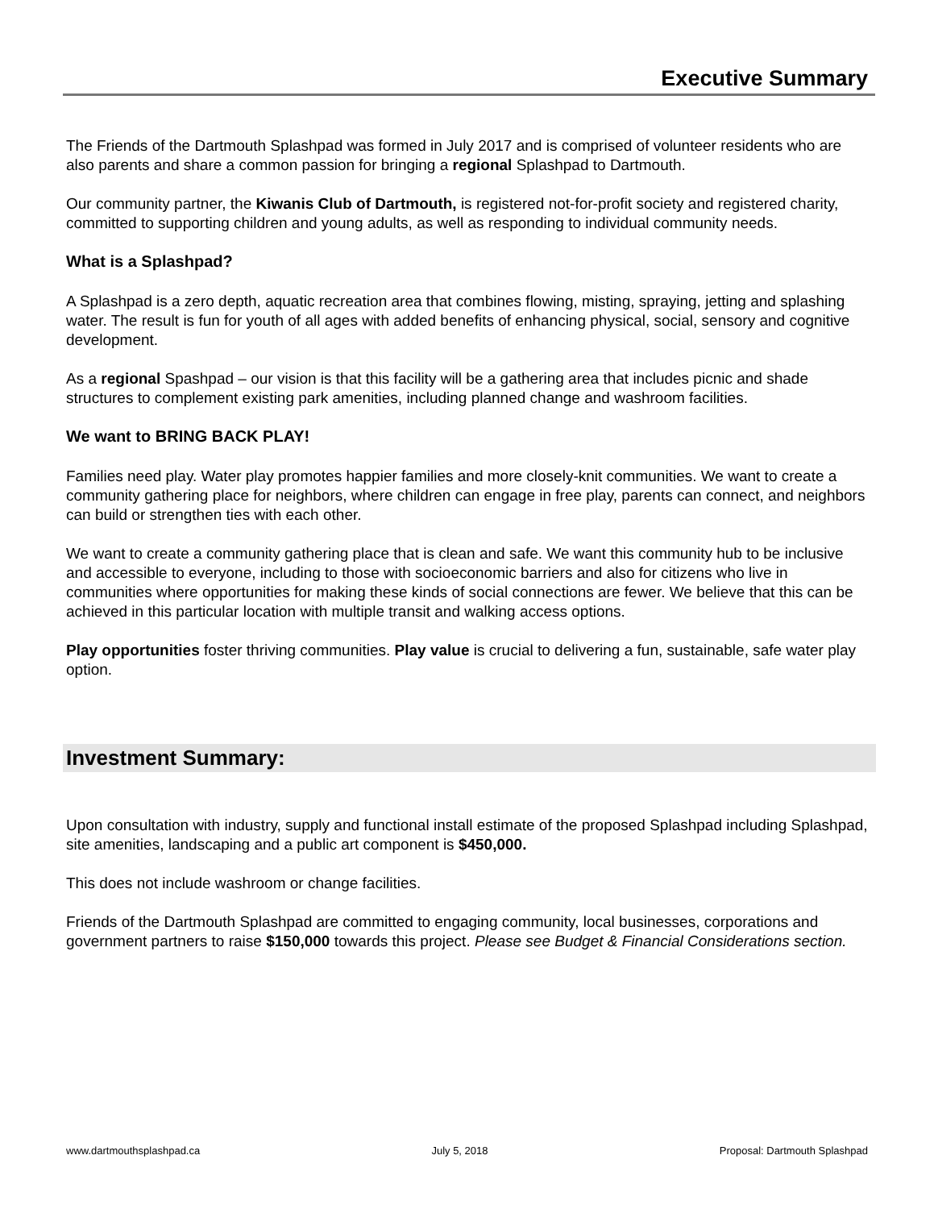Executive Summary
The Friends of the Dartmouth Splashpad was formed in July 2017 and is comprised of volunteer residents who are also parents and share a common passion for bringing a regional Splashpad to Dartmouth.
Our community partner, the Kiwanis Club of Dartmouth, is registered not-for-profit society and registered charity, committed to supporting children and young adults, as well as responding to individual community needs.
What is a Splashpad?
A Splashpad is a zero depth, aquatic recreation area that combines flowing, misting, spraying, jetting and splashing water. The result is fun for youth of all ages with added benefits of enhancing physical, social, sensory and cognitive development.
As a regional Spashpad – our vision is that this facility will be a gathering area that includes picnic and shade structures to complement existing park amenities, including planned change and washroom facilities.
We want to BRING BACK PLAY!
Families need play. Water play promotes happier families and more closely-knit communities. We want to create a community gathering place for neighbors, where children can engage in free play, parents can connect, and neighbors can build or strengthen ties with each other.
We want to create a community gathering place that is clean and safe. We want this community hub to be inclusive and accessible to everyone, including to those with socioeconomic barriers and also for citizens who live in communities where opportunities for making these kinds of social connections are fewer. We believe that this can be achieved in this particular location with multiple transit and walking access options.
Play opportunities foster thriving communities. Play value is crucial to delivering a fun, sustainable, safe water play option.
Investment Summary:
Upon consultation with industry, supply and functional install estimate of the proposed Splashpad including Splashpad, site amenities, landscaping and a public art component is $450,000.
This does not include washroom or change facilities.
Friends of the Dartmouth Splashpad are committed to engaging community, local businesses, corporations and government partners to raise $150,000 towards this project. Please see Budget & Financial Considerations section.
www.dartmouthsplashpad.ca July 5, 2018 Proposal: Dartmouth Splashpad